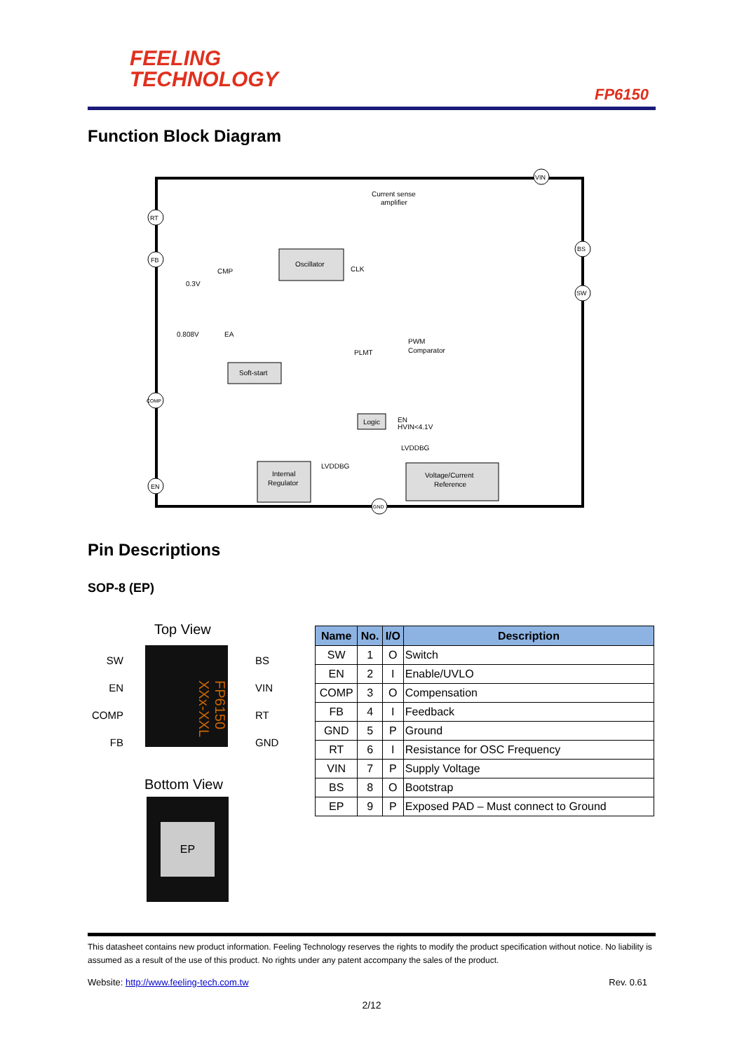FEELING
TECHNOLOGY
FP6150
Function Block Diagram
Current sense
amplifier
Oscillator
CMP
EA
Soft-start
Logic
EN
HVIN<4.1V
Internal
Regulator
Voltage/Current
Reference
PWM
Comparator
0.3V
0.808V
PLMT
CLK
LVDDBG
LVDDBG
RT
FB
COMP
EN
VIN
BS
SW
GND
Pin Descriptions
SOP-8 (EP)
Top View
FP6150 XXx-XXL
SW
EN
COMP
FB
BS
VIN
RT
GND
Bottom View
EP
| Name | No. | I/O | Description |
| --- | --- | --- | --- |
| SW | 1 | O | Switch |
| EN | 2 | I | Enable/UVLO |
| COMP | 3 | O | Compensation |
| FB | 4 | I | Feedback |
| GND | 5 | P | Ground |
| RT | 6 | I | Resistance for OSC Frequency |
| VIN | 7 | P | Supply Voltage |
| BS | 8 | O | Bootstrap |
| EP | 9 | P | Exposed PAD – Must connect to Ground |
This datasheet contains new product information. Feeling Technology reserves the rights to modify the product specification without notice. No liability is assumed as a result of the use of this product. No rights under any patent accompany the sales of the product.
Website: http://www.feeling-tech.com.tw Rev. 0.61
2/12